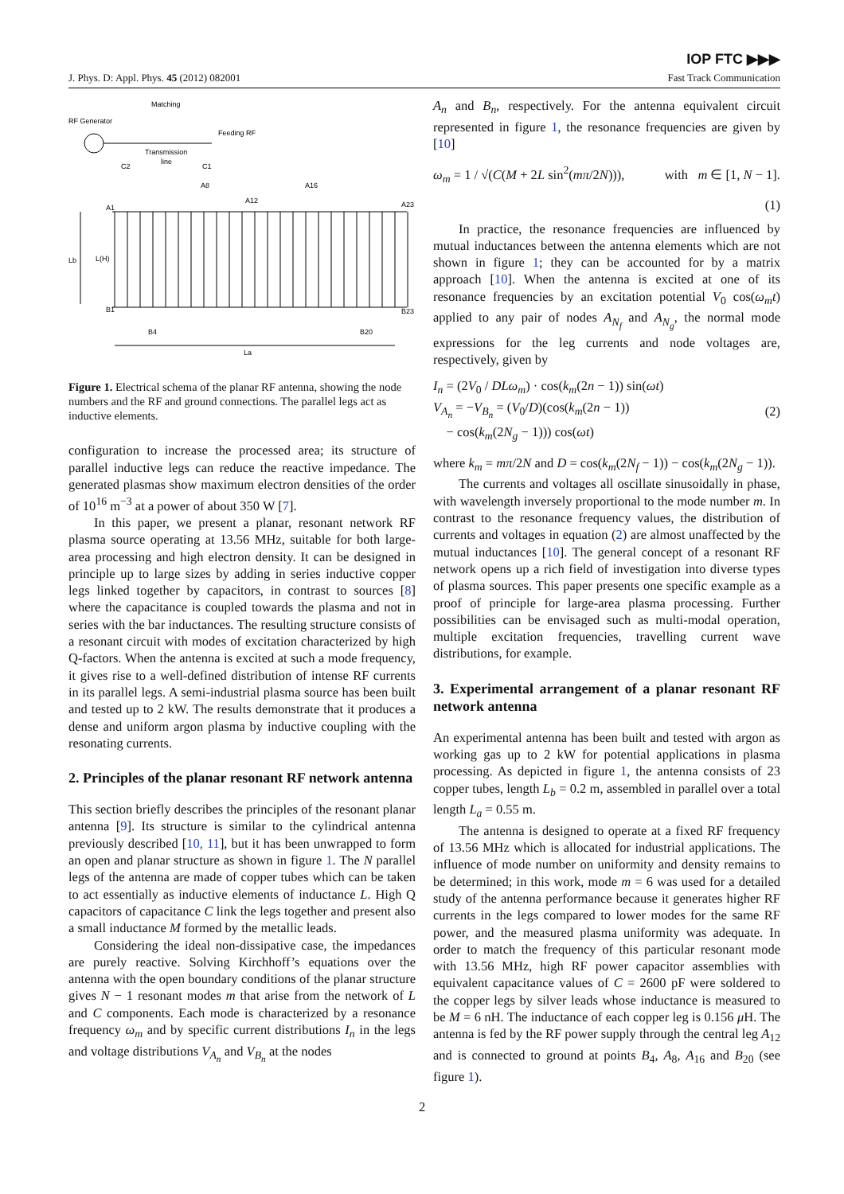J. Phys. D: Appl. Phys. 45 (2012) 082001
IOP FTC ▶▶▶
Fast Track Communication
Matching
RF Generator
Feeding RF
Transmission
line
C2
C1
A8
A16
A12
A1
A23
Lb
L(H)
B1
B23
B4
B20
La
Figure 1. Electrical schema of the planar RF antenna, showing the node numbers and the RF and ground connections. The parallel legs act as inductive elements.
configuration to increase the processed area; its structure of parallel inductive legs can reduce the reactive impedance. The generated plasmas show maximum electron densities of the order of 10<sup>16</sup> m<sup>−3</sup> at a power of about 350 W [7].
In this paper, we present a planar, resonant network RF plasma source operating at 13.56 MHz, suitable for both large-area processing and high electron density. It can be designed in principle up to large sizes by adding in series inductive copper legs linked together by capacitors, in contrast to sources [8] where the capacitance is coupled towards the plasma and not in series with the bar inductances. The resulting structure consists of a resonant circuit with modes of excitation characterized by high Q-factors. When the antenna is excited at such a mode frequency, it gives rise to a well-defined distribution of intense RF currents in its parallel legs. A semi-industrial plasma source has been built and tested up to 2 kW. The results demonstrate that it produces a dense and uniform argon plasma by inductive coupling with the resonating currents.
2. Principles of the planar resonant RF network antenna
This section briefly describes the principles of the resonant planar antenna [9]. Its structure is similar to the cylindrical antenna previously described [10, 11], but it has been unwrapped to form an open and planar structure as shown in figure 1. The N parallel legs of the antenna are made of copper tubes which can be taken to act essentially as inductive elements of inductance L. High Q capacitors of capacitance C link the legs together and present also a small inductance M formed by the metallic leads.
Considering the ideal non-dissipative case, the impedances are purely reactive. Solving Kirchhoff’s equations over the antenna with the open boundary conditions of the planar structure gives N − 1 resonant modes m that arise from the network of L and C components. Each mode is characterized by a resonance frequency ω<sub>m</sub> and by specific current distributions I<sub>n</sub> in the legs and voltage distributions V<sub>A<sub>n</sub></sub> and V<sub>B<sub>n</sub></sub> at the nodes
A<sub>n</sub> and B<sub>n</sub>, respectively. For the antenna equivalent circuit represented in figure 1, the resonance frequencies are given by [10]
ω<sub>m</sub> = 1 / √(C(M + 2L sin<sup>2</sup>(mπ/2N))), with m ∈ [1, N − 1].
(1)
In practice, the resonance frequencies are influenced by mutual inductances between the antenna elements which are not shown in figure 1; they can be accounted for by a matrix approach [10]. When the antenna is excited at one of its resonance frequencies by an excitation potential V<sub>0</sub> cos(ω<sub>m</sub>t) applied to any pair of nodes A<sub>N<sub>f</sub></sub> and A<sub>N<sub>g</sub></sub>, the normal mode expressions for the leg currents and node voltages are, respectively, given by
I<sub>n</sub> = (2V<sub>0</sub> / DLω<sub>m</sub>) · cos(k<sub>m</sub>(2n − 1)) sin(ωt)
V<sub>A<sub>n</sub></sub> = −V<sub>B<sub>n</sub></sub> = (V<sub>0</sub>/D)(cos(k<sub>m</sub>(2n − 1))
− cos(k<sub>m</sub>(2N<sub>g</sub> − 1))) cos(ωt) (2)
where k<sub>m</sub> = mπ/2N and D = cos(k<sub>m</sub>(2N<sub>f</sub> − 1)) − cos(k<sub>m</sub>(2N<sub>g</sub> − 1)).
The currents and voltages all oscillate sinusoidally in phase, with wavelength inversely proportional to the mode number m. In contrast to the resonance frequency values, the distribution of currents and voltages in equation (2) are almost unaffected by the mutual inductances [10]. The general concept of a resonant RF network opens up a rich field of investigation into diverse types of plasma sources. This paper presents one specific example as a proof of principle for large-area plasma processing. Further possibilities can be envisaged such as multi-modal operation, multiple excitation frequencies, travelling current wave distributions, for example.
3. Experimental arrangement of a planar resonant RF network antenna
An experimental antenna has been built and tested with argon as working gas up to 2 kW for potential applications in plasma processing. As depicted in figure 1, the antenna consists of 23 copper tubes, length L<sub>b</sub> = 0.2 m, assembled in parallel over a total length L<sub>a</sub> = 0.55 m.
The antenna is designed to operate at a fixed RF frequency of 13.56 MHz which is allocated for industrial applications. The influence of mode number on uniformity and density remains to be determined; in this work, mode m = 6 was used for a detailed study of the antenna performance because it generates higher RF currents in the legs compared to lower modes for the same RF power, and the measured plasma uniformity was adequate. In order to match the frequency of this particular resonant mode with 13.56 MHz, high RF power capacitor assemblies with equivalent capacitance values of C = 2600 pF were soldered to the copper legs by silver leads whose inductance is measured to be M = 6 nH. The inductance of each copper leg is 0.156 μ H. The antenna is fed by the RF power supply through the central leg A<sub>12</sub> and is connected to ground at points B<sub>4</sub>, A<sub>8</sub>, A<sub>16</sub> and B<sub>20</sub> (see figure 1).
2